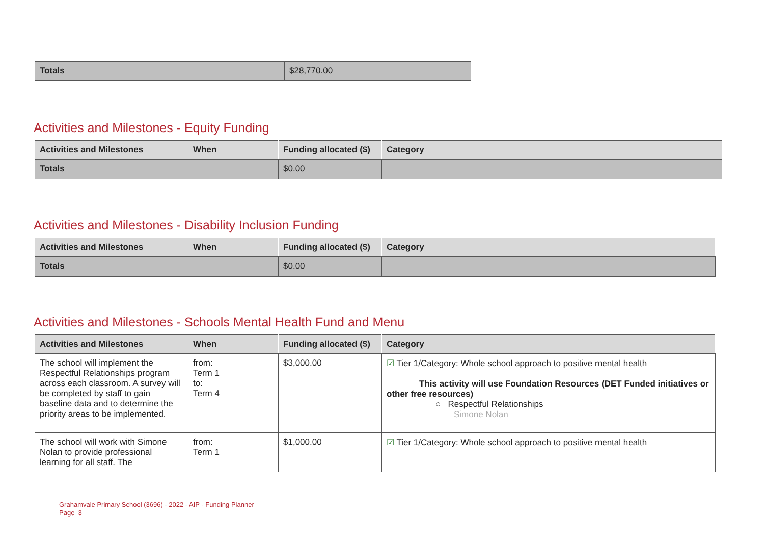| Totals | $28,770.00 |
Activities and Milestones - Equity Funding
| Activities and Milestones | When | Funding allocated ($) | Category |
| --- | --- | --- | --- |
| Totals | | $0.00 | |
Activities and Milestones - Disability Inclusion Funding
| Activities and Milestones | When | Funding allocated ($) | Category |
| --- | --- | --- | --- |
| Totals | | $0.00 | |
Activities and Milestones - Schools Mental Health Fund and Menu
| Activities and Milestones | When | Funding allocated ($) | Category |
| --- | --- | --- | --- |
| The school will implement the Respectful Relationships program across each classroom. A survey will be completed by staff to gain baseline data and to determine the priority areas to be implemented. | from: Term 1 to: Term 4 | $3,000.00 | ☑ Tier 1/Category: Whole school approach to positive mental health This activity will use Foundation Resources (DET Funded initiatives or other free resources) ○ Respectful Relationships Simone Nolan |
| The school will work with Simone Nolan to provide professional learning for all staff. The | from: Term 1 | $1,000.00 | ☑ Tier 1/Category: Whole school approach to positive mental health |
Grahamvale Primary School (3696) - 2022 - AIP - Funding Planner
Page 3